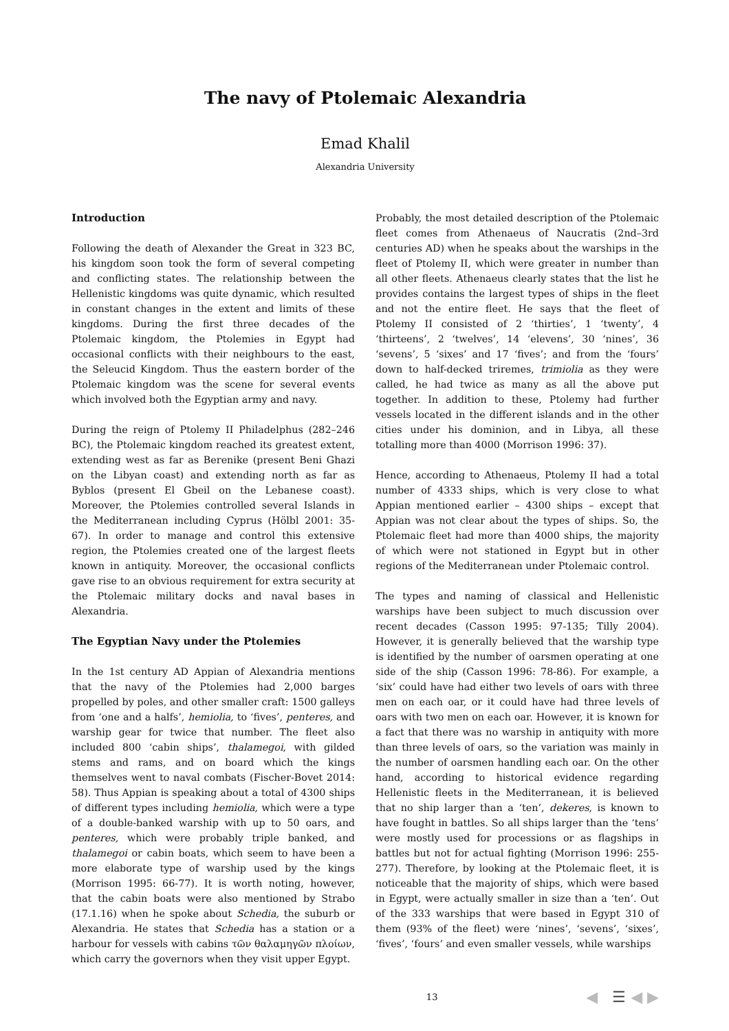The navy of Ptolemaic Alexandria
Emad Khalil
Alexandria University
Introduction
Following the death of Alexander the Great in 323 BC, his kingdom soon took the form of several competing and conflicting states. The relationship between the Hellenistic kingdoms was quite dynamic, which resulted in constant changes in the extent and limits of these kingdoms. During the first three decades of the Ptolemaic kingdom, the Ptolemies in Egypt had occasional conflicts with their neighbours to the east, the Seleucid Kingdom. Thus the eastern border of the Ptolemaic kingdom was the scene for several events which involved both the Egyptian army and navy.
During the reign of Ptolemy II Philadelphus (282–246 BC), the Ptolemaic kingdom reached its greatest extent, extending west as far as Berenike (present Beni Ghazi on the Libyan coast) and extending north as far as Byblos (present El Gbeil on the Lebanese coast). Moreover, the Ptolemies controlled several Islands in the Mediterranean including Cyprus (Hölbl 2001: 35-67). In order to manage and control this extensive region, the Ptolemies created one of the largest fleets known in antiquity. Moreover, the occasional conflicts gave rise to an obvious requirement for extra security at the Ptolemaic military docks and naval bases in Alexandria.
The Egyptian Navy under the Ptolemies
In the 1st century AD Appian of Alexandria mentions that the navy of the Ptolemies had 2,000 barges propelled by poles, and other smaller craft: 1500 galleys from ‘one and a halfs’, hemiolia, to ‘fives’, penteres, and warship gear for twice that number. The fleet also included 800 ‘cabin ships’, thalamegoi, with gilded stems and rams, and on board which the kings themselves went to naval combats (Fischer-Bovet 2014: 58). Thus Appian is speaking about a total of 4300 ships of different types including hemiolia, which were a type of a double-banked warship with up to 50 oars, and penteres, which were probably triple banked, and thalamegoi or cabin boats, which seem to have been a more elaborate type of warship used by the kings (Morrison 1995: 66-77). It is worth noting, however, that the cabin boats were also mentioned by Strabo (17.1.16) when he spoke about Schedia, the suburb or Alexandria. He states that Schedia has a station or a harbour for vessels with cabins τῶν θαλαμηγῶν πλοίων, which carry the governors when they visit upper Egypt.
Probably, the most detailed description of the Ptolemaic fleet comes from Athenaeus of Naucratis (2nd–3rd centuries AD) when he speaks about the warships in the fleet of Ptolemy II, which were greater in number than all other fleets. Athenaeus clearly states that the list he provides contains the largest types of ships in the fleet and not the entire fleet. He says that the fleet of Ptolemy II consisted of 2 ‘thirties’, 1 ‘twenty’, 4 ‘thirteens’, 2 ‘twelves’, 14 ‘elevens’, 30 ‘nines’, 36 ‘sevens’, 5 ‘sixes’ and 17 ‘fives’; and from the ‘fours’ down to half-decked triremes, trimiolia as they were called, he had twice as many as all the above put together. In addition to these, Ptolemy had further vessels located in the different islands and in the other cities under his dominion, and in Libya, all these totalling more than 4000 (Morrison 1996: 37).
Hence, according to Athenaeus, Ptolemy II had a total number of 4333 ships, which is very close to what Appian mentioned earlier – 4300 ships – except that Appian was not clear about the types of ships. So, the Ptolemaic fleet had more than 4000 ships, the majority of which were not stationed in Egypt but in other regions of the Mediterranean under Ptolemaic control.
The types and naming of classical and Hellenistic warships have been subject to much discussion over recent decades (Casson 1995: 97-135; Tilly 2004). However, it is generally believed that the warship type is identified by the number of oarsmen operating at one side of the ship (Casson 1996: 78-86). For example, a ‘six’ could have had either two levels of oars with three men on each oar, or it could have had three levels of oars with two men on each oar. However, it is known for a fact that there was no warship in antiquity with more than three levels of oars, so the variation was mainly in the number of oarsmen handling each oar. On the other hand, according to historical evidence regarding Hellenistic fleets in the Mediterranean, it is believed that no ship larger than a ‘ten’, dekeres, is known to have fought in battles. So all ships larger than the ‘tens’ were mostly used for processions or as flagships in battles but not for actual fighting (Morrison 1996: 255-277). Therefore, by looking at the Ptolemaic fleet, it is noticeable that the majority of ships, which were based in Egypt, were actually smaller in size than a ‘ten’. Out of the 333 warships that were based in Egypt 310 of them (93% of the fleet) were ‘nines’, ‘sevens’, ‘sixes’, ‘fives’, ‘fours’ and even smaller vessels, while warships
13 ◀ ☰ ◀ ▶